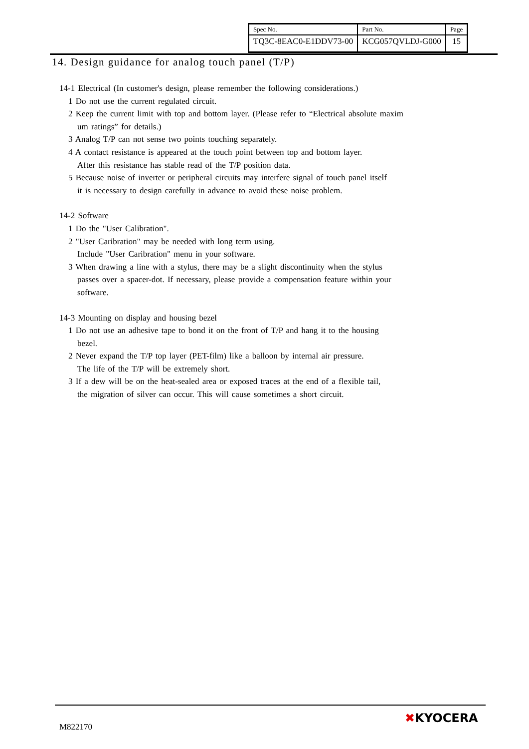| Spec No. | Part No. | Page |
| TQ3C-8EAC0-E1DDV73-00 | KCG057QVLDJ-G000 | 15 |
14. Design guidance for analog touch panel (T/P)
14-1 Electrical (In customer's design, please remember the following considerations.)
1 Do not use the current regulated circuit.
2 Keep the current limit with top and bottom layer. (Please refer to “Electrical absolute maxim
um ratings” for details.)
3 Analog T/P can not sense two points touching separately.
4 A contact resistance is appeared at the touch point between top and bottom layer.
After this resistance has stable read of the T/P position data.
5 Because noise of inverter or peripheral circuits may interfere signal of touch panel itself
it is necessary to design carefully in advance to avoid these noise problem.
14-2 Software
1 Do the "User Calibration".
2 "User Caribration" may be needed with long term using.
Include "User Caribration" menu in your software.
3 When drawing a line with a stylus, there may be a slight discontinuity when the stylus
passes over a spacer-dot. If necessary, please provide a compensation feature within your
software.
14-3 Mounting on display and housing bezel
1 Do not use an adhesive tape to bond it on the front of T/P and hang it to the housing
bezel.
2 Never expand the T/P top layer (PET-film) like a balloon by internal air pressure.
The life of the T/P will be extremely short.
3 If a dew will be on the heat-sealed area or exposed traces at the end of a flexible tail,
the migration of silver can occur. This will cause sometimes a short circuit.
M822170
✖KYOCERA